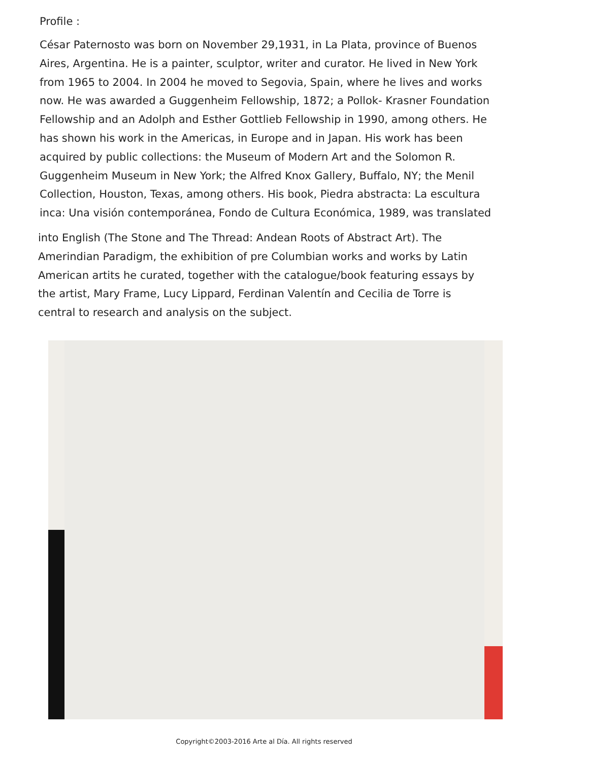Profile :
César Paternosto was born on November 29,1931, in La Plata, province of Buenos Aires, Argentina. He is a painter, sculptor, writer and curator. He lived in New York from 1965 to 2004. In 2004 he moved to Segovia, Spain, where he lives and works now. He was awarded a Guggenheim Fellowship, 1872; a Pollok- Krasner Foundation Fellowship and an Adolph and Esther Gottlieb Fellowship in 1990, among others. He has shown his work in the Americas, in Europe and in Japan. His work has been acquired by public collections: the Museum of Modern Art and the Solomon R. Guggenheim Museum in New York; the Alfred Knox Gallery, Buffalo, NY; the Menil Collection, Houston, Texas, among others. His book, Piedra abstracta: La escultura inca: Una visión contemporánea, Fondo de Cultura Económica, 1989, was translated
into English (The Stone and The Thread: Andean Roots of Abstract Art). The Amerindian Paradigm, the exhibition of pre Columbian works and works by Latin American artits he curated, together with the catalogue/book featuring essays by the artist, Mary Frame, Lucy Lippard, Ferdinan Valentín and Cecilia de Torre is central to research and analysis on the subject.
Copyright©2003-2016 Arte al Día. All rights reserved